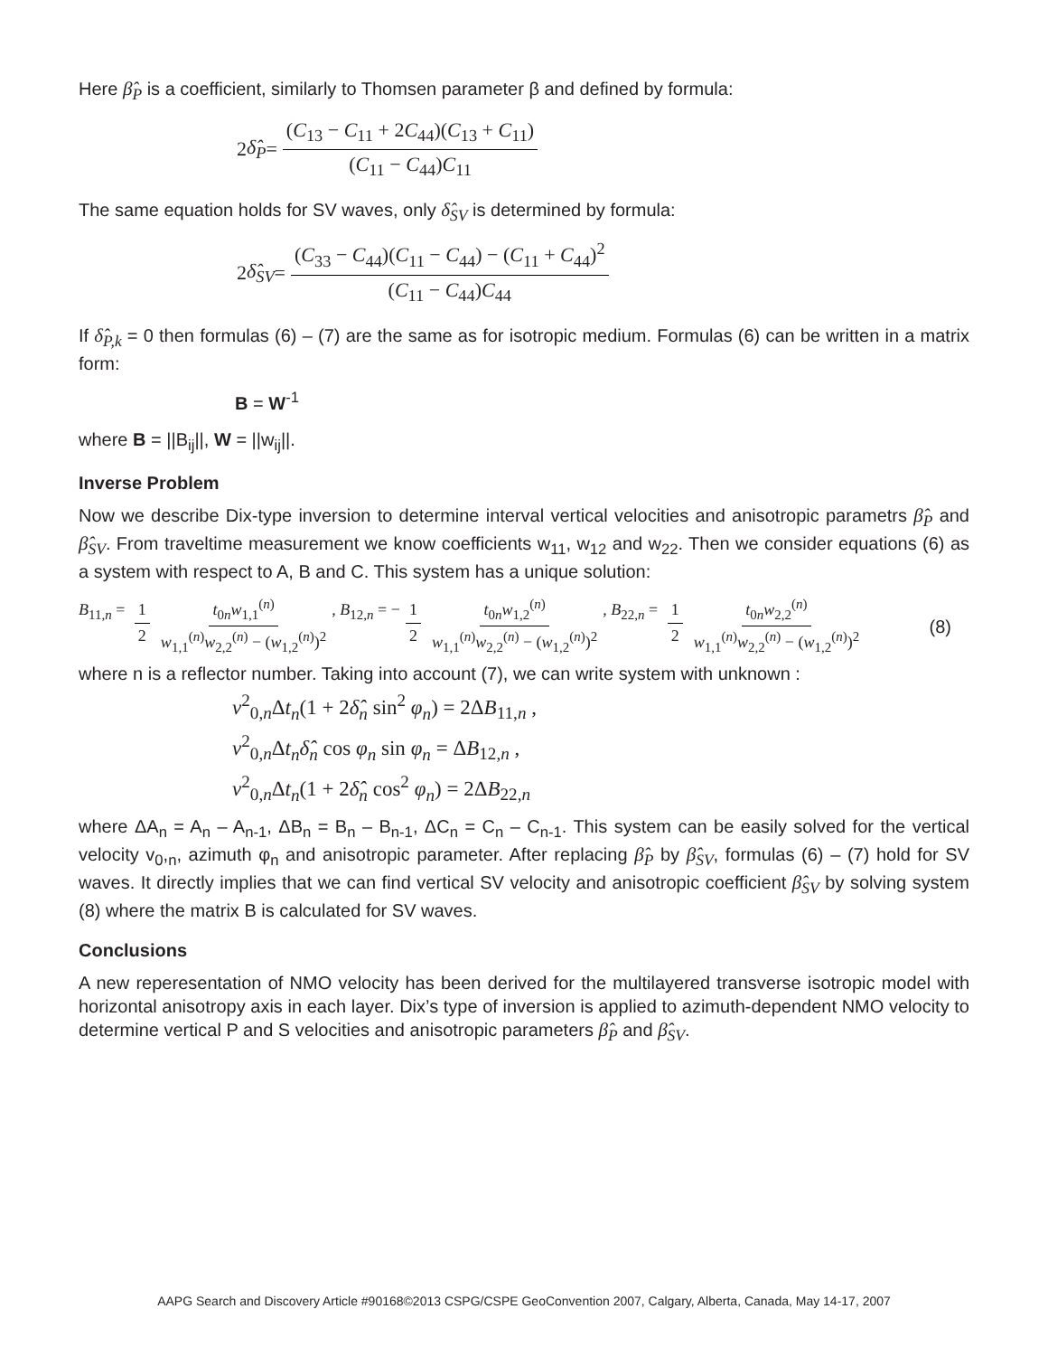Here β̂<sub>P</sub> is a coefficient, similarly to Thomsen parameter β and defined by formula:
2 δ̂<sub>P</sub> = (C<sub>13</sub> − C<sub>11</sub> + 2C<sub>44</sub>)(C<sub>13</sub> + C<sub>11</sub>) (C<sub>11</sub> − C<sub>44</sub>)C<sub>11</sub>
The same equation holds for SV waves, only δ̂<sub>SV</sub> is determined by formula:
2 δ̂<sub>SV</sub> = (C<sub>33</sub> − C<sub>44</sub>)(C<sub>11</sub> − C<sub>44</sub>) − (C<sub>11</sub> + C<sub>44</sub>)<sup>2</sup> (C<sub>11</sub> − C<sub>44</sub>)C<sub>44</sub>
If δ̂<sub>P,k</sub> = 0 then formulas (6) – (7) are the same as for isotropic medium. Formulas (6) can be written in a matrix form:
B = W<sup>-1</sup>
where B = ||B<sub>ij</sub>||, W = ||w<sub>ij</sub>||.
Inverse Problem
Now we describe Dix-type inversion to determine interval vertical velocities and anisotropic parametrs β̂<sub>P</sub> and β̂<sub>SV</sub>. From traveltime measurement we know coefficients w<sub>11</sub>, w<sub>12</sub> and w<sub>22</sub>. Then we consider equations (6) as a system with respect to A, B and C. This system has a unique solution:
B<sub>11,n</sub> = 1 2 t<sub>0n</sub>w<sub>1,1</sub><sup>(n)</sup> w<sub>1,1</sub><sup>(n)</sup>w<sub>2,2</sub><sup>(n)</sup> − (w<sub>1,2</sub><sup>(n)</sup>)<sup>2</sup>, B<sub>12,n</sub> = − 1 2 t<sub>0n</sub>w<sub>1,2</sub><sup>(n)</sup> w<sub>1,1</sub><sup>(n)</sup>w<sub>2,2</sub><sup>(n)</sup> − (w<sub>1,2</sub><sup>(n)</sup>)<sup>2</sup>, B<sub>22,n</sub> = 1 2 t<sub>0n</sub>w<sub>2,2</sub><sup>(n)</sup> w<sub>1,1</sub><sup>(n)</sup>w<sub>2,2</sub><sup>(n)</sup> − (w<sub>1,2</sub><sup>(n)</sup>)<sup>2</sup> (8)
where n is a reflector number. Taking into account (7), we can write system with unknown :
v<sup>2</sup><sub>0,n</sub>Δt<sub>n</sub>(1 + 2δ̂<sub>n</sub> sin<sup>2</sup> φ<sub>n</sub>) = 2ΔB<sub>11,n</sub> ,
v<sup>2</sup><sub>0,n</sub>Δt<sub>n</sub>δ̂<sub>n</sub> cos φ<sub>n</sub> sin φ<sub>n</sub> = ΔB<sub>12,n</sub> ,
v<sup>2</sup><sub>0,n</sub>Δt<sub>n</sub>(1 + 2δ̂<sub>n</sub> cos<sup>2</sup> φ<sub>n</sub>) = 2ΔB<sub>22,n</sub>
where ΔA<sub>n</sub> = A<sub>n</sub> – A<sub>n-1</sub>, ΔB<sub>n</sub> = B<sub>n</sub> – B<sub>n-1</sub>, ΔC<sub>n</sub> = C<sub>n</sub> – C<sub>n-1</sub>. This system can be easily solved for the vertical velocity v<sub>0</sub>,<sub>n</sub>, azimuth φ<sub>n</sub> and anisotropic parameter. After replacing β̂<sub>P</sub> by β̂<sub>SV</sub>, formulas (6) – (7) hold for SV waves. It directly implies that we can find vertical SV velocity and anisotropic coefficient β̂<sub>SV</sub> by solving system (8) where the matrix B is calculated for SV waves.
Conclusions
A new reperesentation of NMO velocity has been derived for the multilayered transverse isotropic model with horizontal anisotropy axis in each layer. Dix’s type of inversion is applied to azimuth-dependent NMO velocity to determine vertical P and S velocities and anisotropic parameters β̂<sub>P</sub> and β̂<sub>SV</sub>.
AAPG Search and Discovery Article #90168©2013 CSPG/CSPE GeoConvention 2007, Calgary, Alberta, Canada, May 14-17, 2007